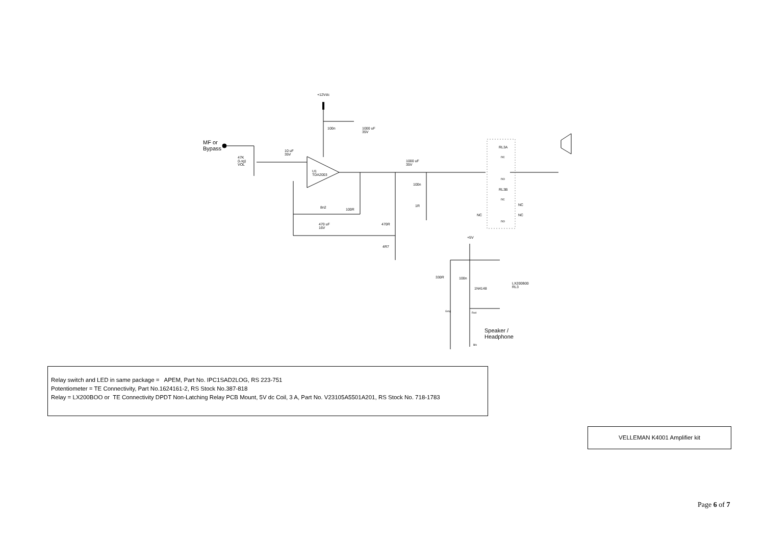+12Vdc
MF or
Bypass
47K
(Log)
VOL
10 uF
35V
100n 1000 uF
35V
U1
TDA2003
8n2 100R
470 uF
16V
470R
4R7
1000 uF
35V
100n
1R
RL3A
nc
no
RL3B
nc
NC
NC NC
no
+5V
330R 100n
1N4148
LX200B00
RL3
Grng
Red
Blk
Speaker /
Headphone
Relay switch and LED in same package = APEM, Part No. IPC1SAD2LOG, RS 223-751
Potentiometer = TE Connectivity, Part No.1624161-2, RS Stock No.387-818
Relay = LX200BOO or TE Connectivity DPDT Non-Latching Relay PCB Mount, 5V dc Coil, 3 A, Part No. V23105A5501A201, RS Stock No. 718-1783
VELLEMAN K4001 Amplifier kit
Page 6 of 7